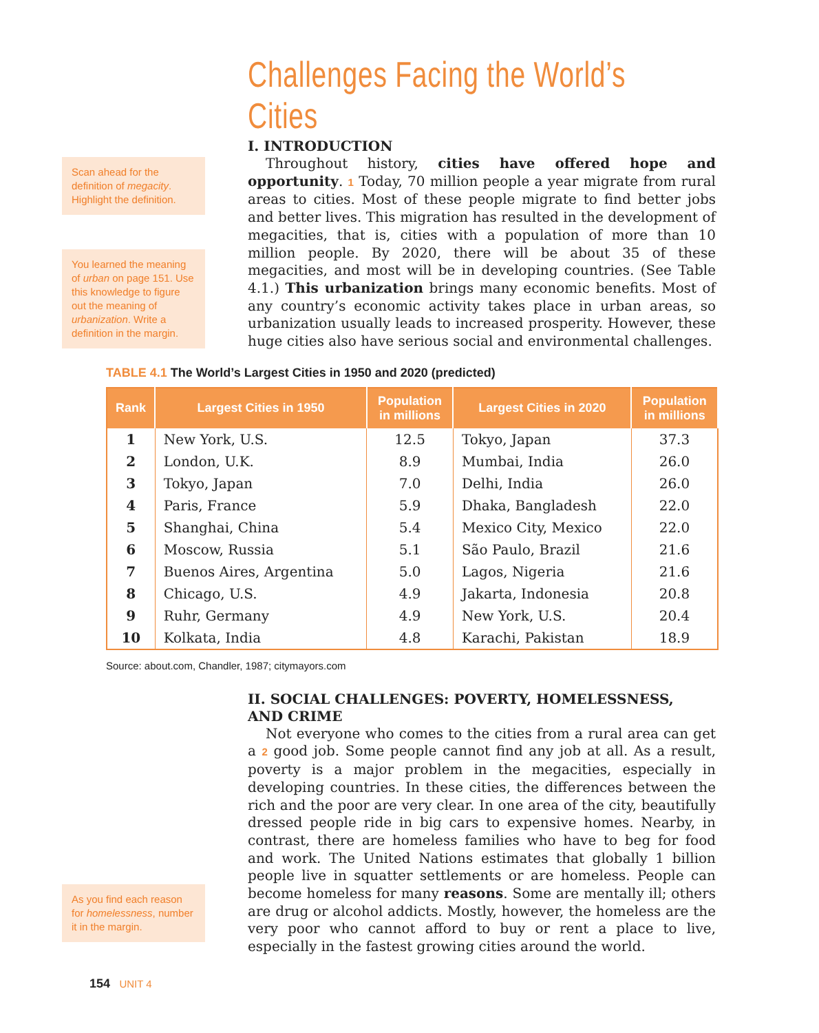Challenges Facing the World’s Cities
Scan ahead for the definition of megacity. Highlight the definition.
You learned the meaning of urban on page 151. Use this knowledge to figure out the meaning of urbanization. Write a definition in the margin.
I. INTRODUCTION
Throughout history, cities have offered hope and opportunity. 1 Today, 70 million people a year migrate from rural areas to cities. Most of these people migrate to find better jobs and better lives. This migration has resulted in the development of megacities, that is, cities with a population of more than 10 million people. By 2020, there will be about 35 of these megacities, and most will be in developing countries. (See Table 4.1.) This urbanization brings many economic benefits. Most of any country’s economic activity takes place in urban areas, so urbanization usually leads to increased prosperity. However, these huge cities also have serious social and environmental challenges.
TABLE 4.1 The World’s Largest Cities in 1950 and 2020 (predicted)
| Rank | Largest Cities in 1950 | Population in millions | Largest Cities in 2020 | Population in millions |
| --- | --- | --- | --- | --- |
| 1 | New York, U.S. | 12.5 | Tokyo, Japan | 37.3 |
| 2 | London, U.K. | 8.9 | Mumbai, India | 26.0 |
| 3 | Tokyo, Japan | 7.0 | Delhi, India | 26.0 |
| 4 | Paris, France | 5.9 | Dhaka, Bangladesh | 22.0 |
| 5 | Shanghai, China | 5.4 | Mexico City, Mexico | 22.0 |
| 6 | Moscow, Russia | 5.1 | São Paulo, Brazil | 21.6 |
| 7 | Buenos Aires, Argentina | 5.0 | Lagos, Nigeria | 21.6 |
| 8 | Chicago, U.S. | 4.9 | Jakarta, Indonesia | 20.8 |
| 9 | Ruhr, Germany | 4.9 | New York, U.S. | 20.4 |
| 10 | Kolkata, India | 4.8 | Karachi, Pakistan | 18.9 |
Source: about.com, Chandler, 1987; citymayors.com
As you find each reason for homelessness, number it in the margin.
II. SOCIAL CHALLENGES: POVERTY, HOMELESSNESS,
AND CRIME
Not everyone who comes to the cities from a rural area can get a 2 good job. Some people cannot find any job at all. As a result, poverty is a major problem in the megacities, especially in developing countries. In these cities, the differences between the rich and the poor are very clear. In one area of the city, beautifully dressed people ride in big cars to expensive homes. Nearby, in contrast, there are homeless families who have to beg for food and work. The United Nations estimates that globally 1 billion people live in squatter settlements or are homeless. People can become homeless for many reasons. Some are mentally ill; others are drug or alcohol addicts. Mostly, however, the homeless are the very poor who cannot afford to buy or rent a place to live, especially in the fastest growing cities around the world.
154 UNIT 4